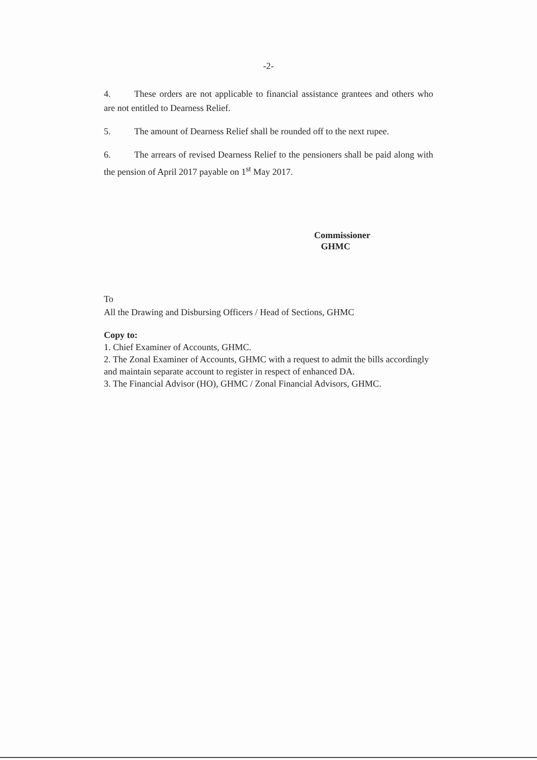-2-
4. These orders are not applicable to financial assistance grantees and others who are not entitled to Dearness Relief.
5. The amount of Dearness Relief shall be rounded off to the next rupee.
6. The arrears of revised Dearness Relief to the pensioners shall be paid along with the pension of April 2017 payable on 1<sup>st</sup> May 2017.
Commissioner
GHMC
To
All the Drawing and Disbursing Officers / Head of Sections, GHMC
Copy to:
1. Chief Examiner of Accounts, GHMC.
2. The Zonal Examiner of Accounts, GHMC with a request to admit the bills accordingly and maintain separate account to register in respect of enhanced DA.
3. The Financial Advisor (HO), GHMC / Zonal Financial Advisors, GHMC.